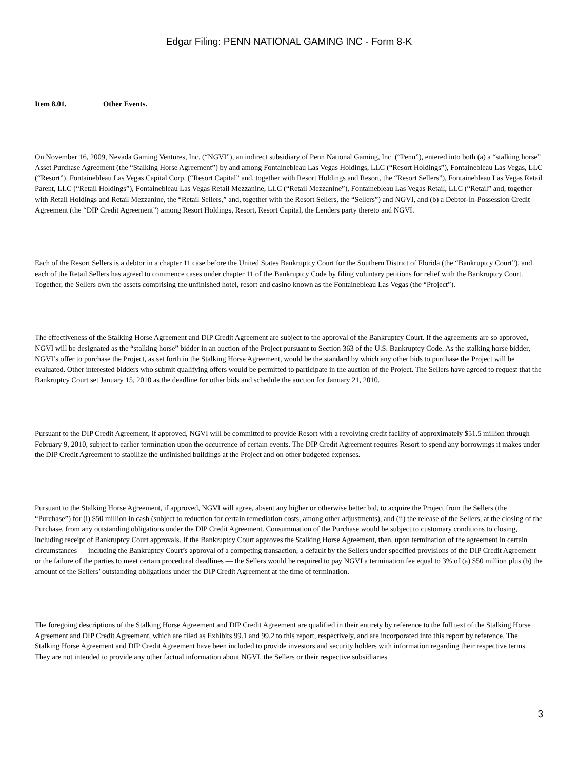Edgar Filing: PENN NATIONAL GAMING INC - Form 8-K
Item 8.01. Other Events.
On November 16, 2009, Nevada Gaming Ventures, Inc. (“NGVI”), an indirect subsidiary of Penn National Gaming, Inc. (“Penn”), entered into both (a) a “stalking horse” Asset Purchase Agreement (the “Stalking Horse Agreement”) by and among Fontainebleau Las Vegas Holdings, LLC (“Resort Holdings”), Fontainebleau Las Vegas, LLC (“Resort”), Fontainebleau Las Vegas Capital Corp. (“Resort Capital” and, together with Resort Holdings and Resort, the “Resort Sellers”), Fontainebleau Las Vegas Retail Parent, LLC (“Retail Holdings”), Fontainebleau Las Vegas Retail Mezzanine, LLC (“Retail Mezzanine”), Fontainebleau Las Vegas Retail, LLC (“Retail” and, together with Retail Holdings and Retail Mezzanine, the “Retail Sellers,” and, together with the Resort Sellers, the “Sellers”) and NGVI, and (b) a Debtor-In-Possession Credit Agreement (the “DIP Credit Agreement”) among Resort Holdings, Resort, Resort Capital, the Lenders party thereto and NGVI.
Each of the Resort Sellers is a debtor in a chapter 11 case before the United States Bankruptcy Court for the Southern District of Florida (the “Bankruptcy Court”), and each of the Retail Sellers has agreed to commence cases under chapter 11 of the Bankruptcy Code by filing voluntary petitions for relief with the Bankruptcy Court. Together, the Sellers own the assets comprising the unfinished hotel, resort and casino known as the Fontainebleau Las Vegas (the “Project”).
The effectiveness of the Stalking Horse Agreement and DIP Credit Agreement are subject to the approval of the Bankruptcy Court. If the agreements are so approved, NGVI will be designated as the “stalking horse” bidder in an auction of the Project pursuant to Section 363 of the U.S. Bankruptcy Code. As the stalking horse bidder, NGVI’s offer to purchase the Project, as set forth in the Stalking Horse Agreement, would be the standard by which any other bids to purchase the Project will be evaluated. Other interested bidders who submit qualifying offers would be permitted to participate in the auction of the Project. The Sellers have agreed to request that the Bankruptcy Court set January 15, 2010 as the deadline for other bids and schedule the auction for January 21, 2010.
Pursuant to the DIP Credit Agreement, if approved, NGVI will be committed to provide Resort with a revolving credit facility of approximately $51.5 million through February 9, 2010, subject to earlier termination upon the occurrence of certain events. The DIP Credit Agreement requires Resort to spend any borrowings it makes under the DIP Credit Agreement to stabilize the unfinished buildings at the Project and on other budgeted expenses.
Pursuant to the Stalking Horse Agreement, if approved, NGVI will agree, absent any higher or otherwise better bid, to acquire the Project from the Sellers (the “Purchase”) for (i) $50 million in cash (subject to reduction for certain remediation costs, among other adjustments), and (ii) the release of the Sellers, at the closing of the Purchase, from any outstanding obligations under the DIP Credit Agreement. Consummation of the Purchase would be subject to customary conditions to closing, including receipt of Bankruptcy Court approvals. If the Bankruptcy Court approves the Stalking Horse Agreement, then, upon termination of the agreement in certain circumstances — including the Bankruptcy Court’s approval of a competing transaction, a default by the Sellers under specified provisions of the DIP Credit Agreement or the failure of the parties to meet certain procedural deadlines — the Sellers would be required to pay NGVI a termination fee equal to 3% of (a) $50 million plus (b) the amount of the Sellers’ outstanding obligations under the DIP Credit Agreement at the time of termination.
The foregoing descriptions of the Stalking Horse Agreement and DIP Credit Agreement are qualified in their entirety by reference to the full text of the Stalking Horse Agreement and DIP Credit Agreement, which are filed as Exhibits 99.1 and 99.2 to this report, respectively, and are incorporated into this report by reference. The Stalking Horse Agreement and DIP Credit Agreement have been included to provide investors and security holders with information regarding their respective terms. They are not intended to provide any other factual information about NGVI, the Sellers or their respective subsidiaries
3